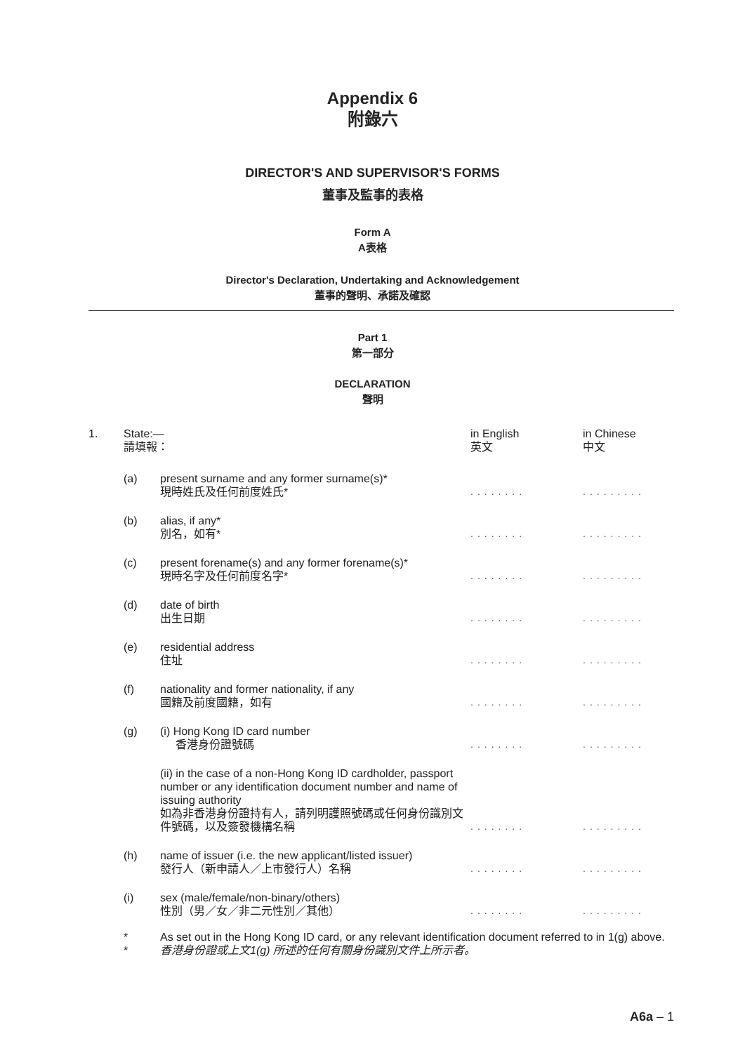Appendix 6
附錄六
DIRECTOR'S AND SUPERVISOR'S FORMS
董事及監事的表格
Form A
A表格
Director's Declaration, Undertaking and Acknowledgement
董事的聲明、承諾及確認
Part 1
第一部分
DECLARATION
聲明
| 1. | State:— 請填報： | | in English 英文 | in Chinese 中文 |
| | (a) | present surname and any former surname(s)* 現時姓氏及任何前度姓氏* | ........ | ......... |
| | (b) | alias, if any* 別名，如有* | ........ | ......... |
| | (c) | present forename(s) and any former forename(s)* 現時名字及任何前度名字* | ........ | ......... |
| | (d) | date of birth 出生日期 | ........ | ......... |
| | (e) | residential address 住址 | ........ | ......... |
| | (f) | nationality and former nationality, if any 國籍及前度國籍，如有 | ........ | ......... |
| | (g) | (i) Hong Kong ID card number 香港身份證號碼 | ........ | ......... |
| | | (ii) in the case of a non-Hong Kong ID cardholder, passport number or any identification document number and name of issuing authority 如為非香港身份證持有人，請列明護照號碼或任何身份識別文件號碼，以及簽發機構名稱 | ........ | ......... |
| | (h) | name of issuer (i.e. the new applicant/listed issuer) 發行人（新申請人／上市發行人）名稱 | ........ | ......... |
| | (i) | sex (male/female/non-binary/others) 性別（男／女／非二元性別／其他） | ........ | ......... |
| | * | As set out in the Hong Kong ID card, or any relevant identification document referred to in 1(g) above. | | |
| | * | 香港身份證或上文1(g) 所述的任何有關身份識別文件上所示者。 | | |
A6a – 1